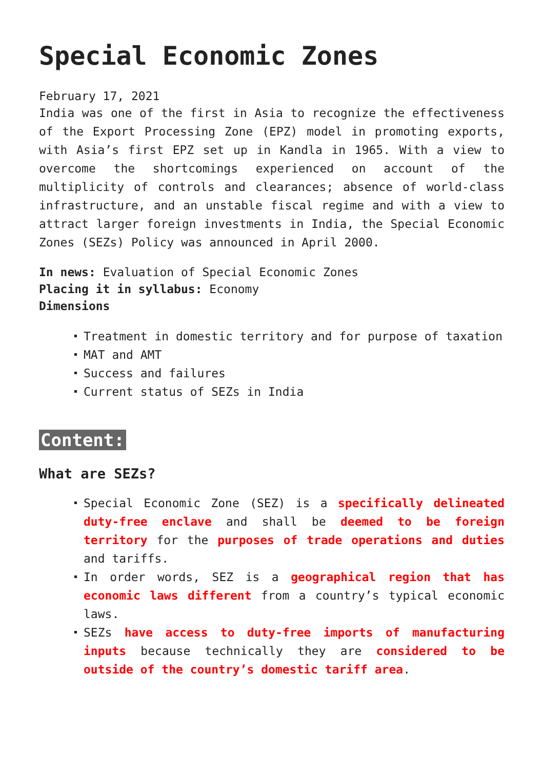Special Economic Zones
February 17, 2021
India was one of the first in Asia to recognize the effectiveness of the Export Processing Zone (EPZ) model in promoting exports, with Asia’s first EPZ set up in Kandla in 1965. With a view to overcome the shortcomings experienced on account of the multiplicity of controls and clearances; absence of world-class infrastructure, and an unstable fiscal regime and with a view to attract larger foreign investments in India, the Special Economic Zones (SEZs) Policy was announced in April 2000.
In news: Evaluation of Special Economic Zones
Placing it in syllabus: Economy
Dimensions
Treatment in domestic territory and for purpose of taxation
MAT and AMT
Success and failures
Current status of SEZs in India
Content:
What are SEZs?
Special Economic Zone (SEZ) is a specifically delineated duty-free enclave and shall be deemed to be foreign territory for the purposes of trade operations and duties and tariffs.
In order words, SEZ is a geographical region that has economic laws different from a country’s typical economic laws.
SEZs have access to duty-free imports of manufacturing inputs because technically they are considered to be outside of the country’s domestic tariff area.